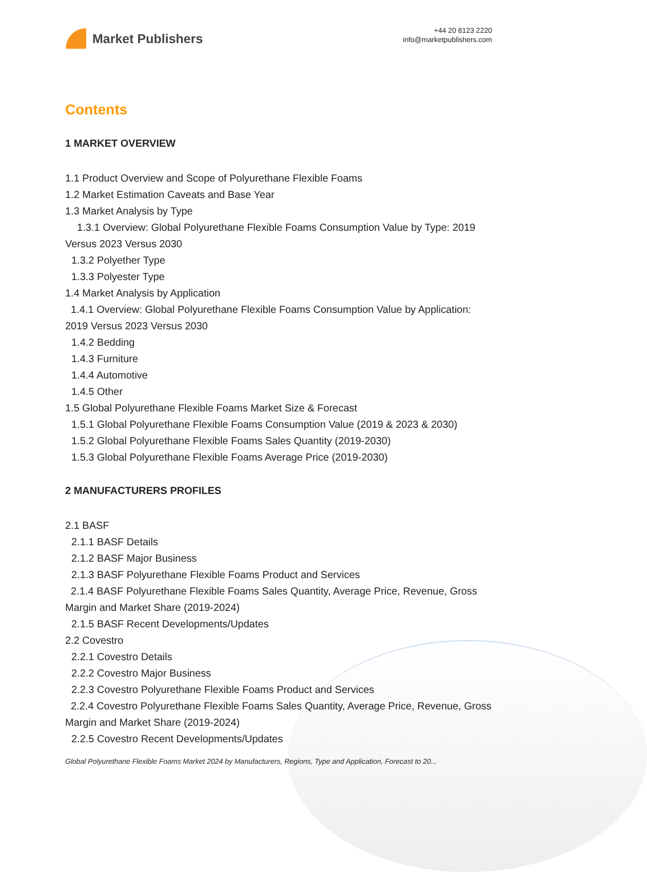Market Publishers
+44 20 8123 2220
info@marketpublishers.com
Contents
1 MARKET OVERVIEW
1.1 Product Overview and Scope of Polyurethane Flexible Foams
1.2 Market Estimation Caveats and Base Year
1.3 Market Analysis by Type
1.3.1 Overview: Global Polyurethane Flexible Foams Consumption Value by Type: 2019 Versus 2023 Versus 2030
1.3.2 Polyether Type
1.3.3 Polyester Type
1.4 Market Analysis by Application
1.4.1 Overview: Global Polyurethane Flexible Foams Consumption Value by Application: 2019 Versus 2023 Versus 2030
1.4.2 Bedding
1.4.3 Furniture
1.4.4 Automotive
1.4.5 Other
1.5 Global Polyurethane Flexible Foams Market Size & Forecast
1.5.1 Global Polyurethane Flexible Foams Consumption Value (2019 & 2023 & 2030)
1.5.2 Global Polyurethane Flexible Foams Sales Quantity (2019-2030)
1.5.3 Global Polyurethane Flexible Foams Average Price (2019-2030)
2 MANUFACTURERS PROFILES
2.1 BASF
2.1.1 BASF Details
2.1.2 BASF Major Business
2.1.3 BASF Polyurethane Flexible Foams Product and Services
2.1.4 BASF Polyurethane Flexible Foams Sales Quantity, Average Price, Revenue, Gross Margin and Market Share (2019-2024)
2.1.5 BASF Recent Developments/Updates
2.2 Covestro
2.2.1 Covestro Details
2.2.2 Covestro Major Business
2.2.3 Covestro Polyurethane Flexible Foams Product and Services
2.2.4 Covestro Polyurethane Flexible Foams Sales Quantity, Average Price, Revenue, Gross Margin and Market Share (2019-2024)
2.2.5 Covestro Recent Developments/Updates
Global Polyurethane Flexible Foams Market 2024 by Manufacturers, Regions, Type and Application, Forecast to 20...